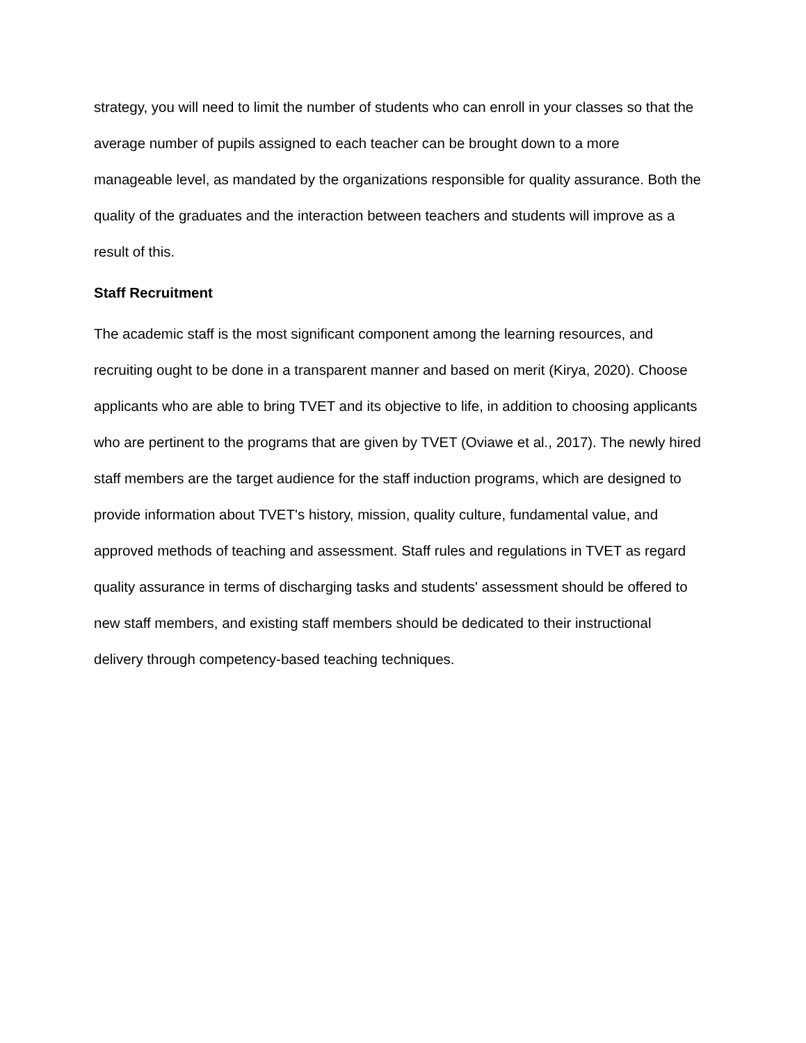strategy, you will need to limit the number of students who can enroll in your classes so that the average number of pupils assigned to each teacher can be brought down to a more manageable level, as mandated by the organizations responsible for quality assurance. Both the quality of the graduates and the interaction between teachers and students will improve as a result of this.
Staff Recruitment
The academic staff is the most significant component among the learning resources, and recruiting ought to be done in a transparent manner and based on merit (Kirya, 2020). Choose applicants who are able to bring TVET and its objective to life, in addition to choosing applicants who are pertinent to the programs that are given by TVET (Oviawe et al., 2017). The newly hired staff members are the target audience for the staff induction programs, which are designed to provide information about TVET's history, mission, quality culture, fundamental value, and approved methods of teaching and assessment. Staff rules and regulations in TVET as regard quality assurance in terms of discharging tasks and students' assessment should be offered to new staff members, and existing staff members should be dedicated to their instructional delivery through competency-based teaching techniques.